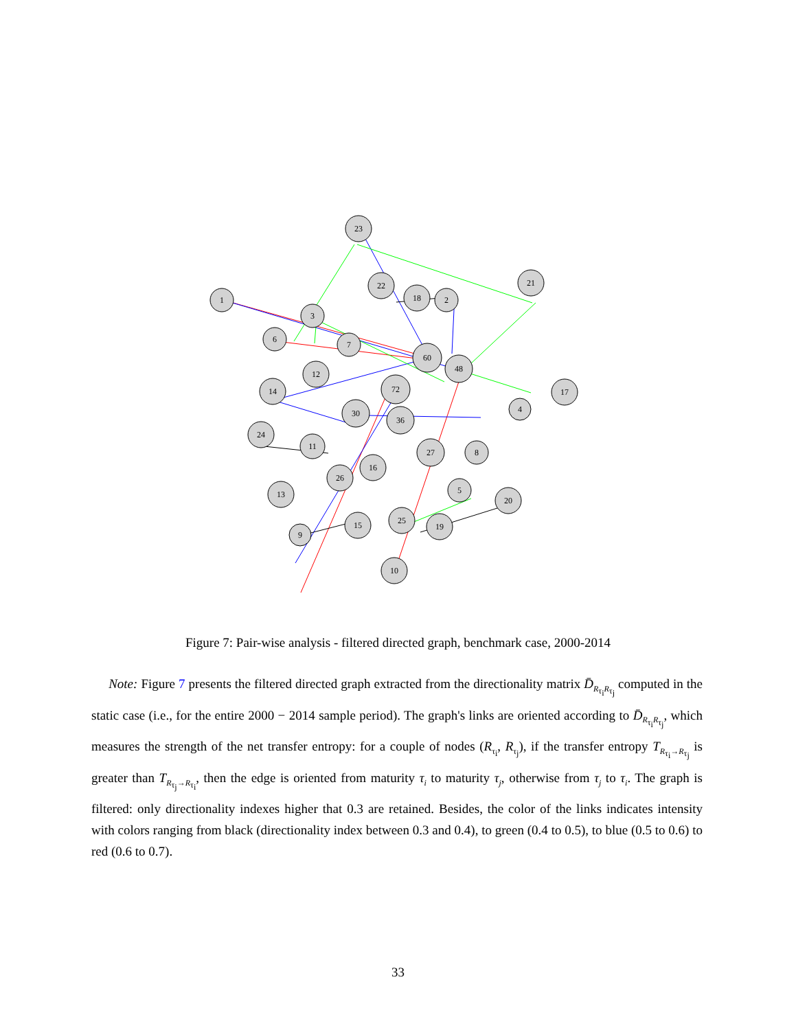23
22
18
2
21
1
3
6
7
60
48
12
14
72
17
30
36
4
24
11
27
8
16
26
13
5
20
15
25
19
9
10
Figure 7: Pair-wise analysis - filtered directed graph, benchmark case, 2000-2014
Note: Figure 7 presents the filtered directed graph extracted from the directionality matrix D̄<sub>R<sub>τ<sub>i</sub></sub>R<sub>τ<sub>j</sub></sub></sub> computed in the static case (i.e., for the entire 2000 − 2014 sample period). The graph's links are oriented according to D̄<sub>R<sub>τ<sub>i</sub></sub>R<sub>τ<sub>j</sub></sub></sub>, which measures the strength of the net transfer entropy: for a couple of nodes (R<sub>τ<sub>i</sub></sub>, R<sub>τ<sub>j</sub></sub>), if the transfer entropy T<sub>R<sub>τ<sub>i</sub></sub>→R<sub>τ<sub>j</sub></sub></sub> is greater than T<sub>R<sub>τ<sub>j</sub></sub>→R<sub>τ<sub>i</sub></sub></sub>, then the edge is oriented from maturity τ<sub>i</sub> to maturity τ<sub>j</sub>, otherwise from τ<sub>j</sub> to τ<sub>i</sub>. The graph is filtered: only directionality indexes higher that 0.3 are retained. Besides, the color of the links indicates intensity with colors ranging from black (directionality index between 0.3 and 0.4), to green (0.4 to 0.5), to blue (0.5 to 0.6) to red (0.6 to 0.7).
33